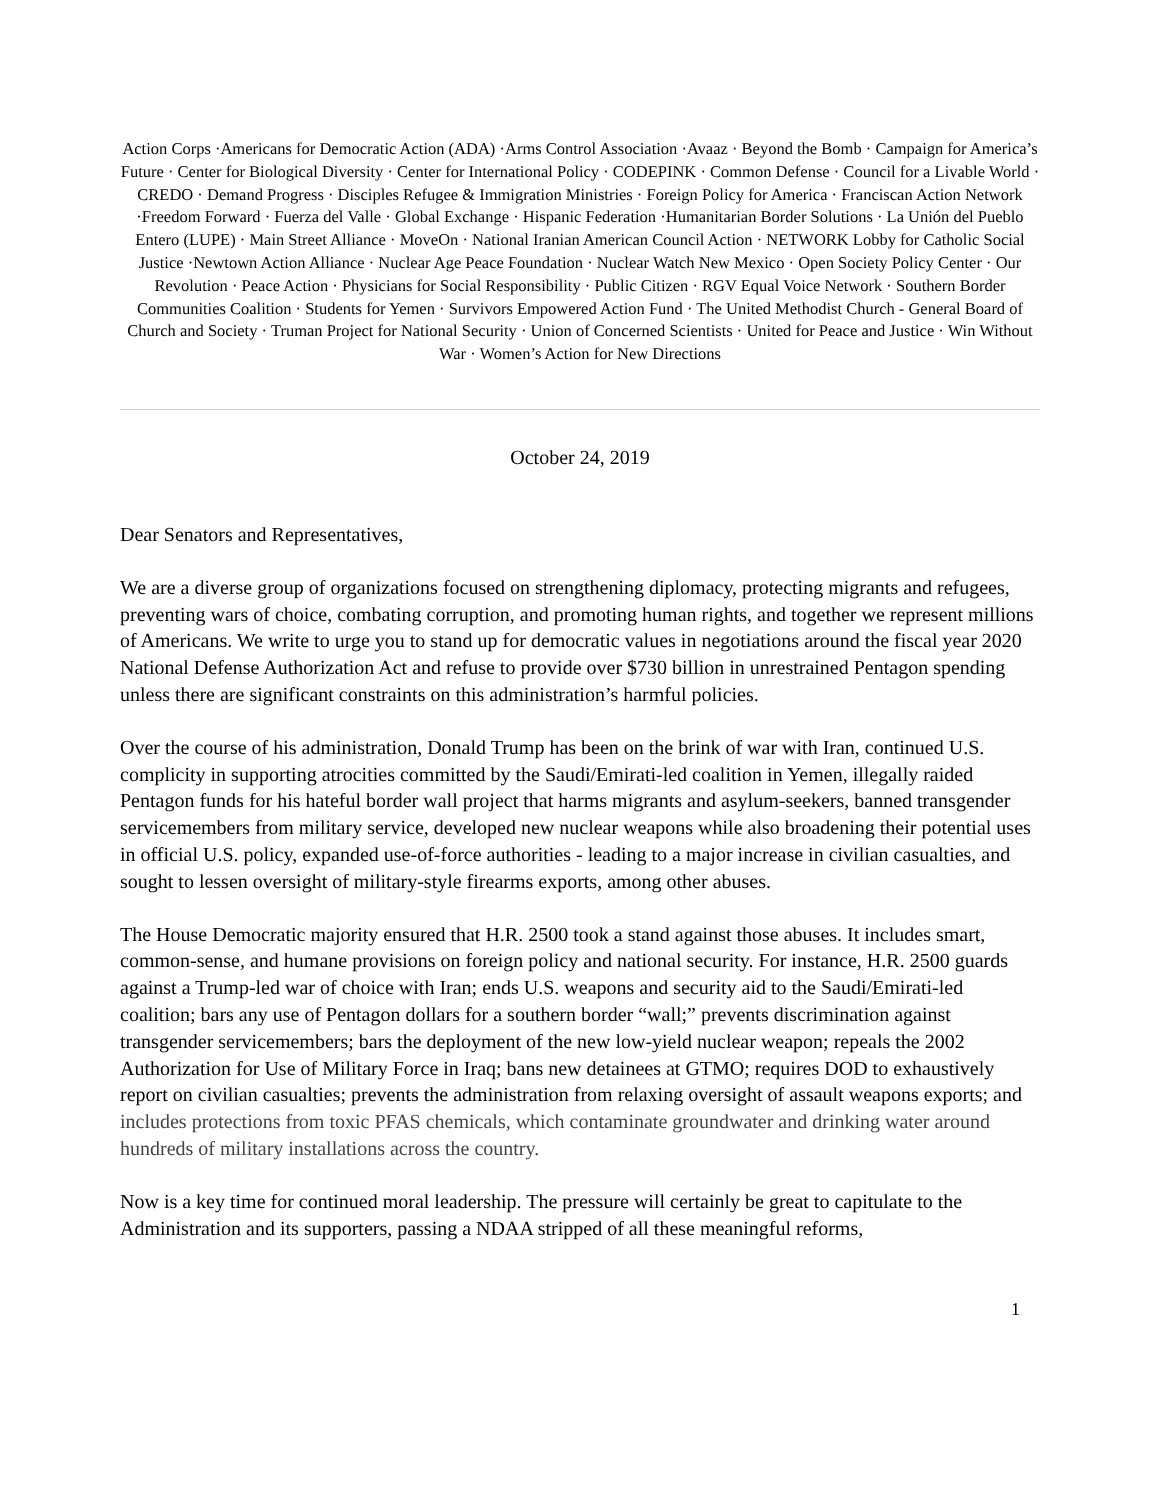Action Corps ·Americans for Democratic Action (ADA) ·Arms Control Association ·Avaaz · Beyond the Bomb · Campaign for America’s Future · Center for Biological Diversity · Center for International Policy · CODEPINK · Common Defense · Council for a Livable World · CREDO · Demand Progress · Disciples Refugee & Immigration Ministries · Foreign Policy for America · Franciscan Action Network ·Freedom Forward · Fuerza del Valle · Global Exchange · Hispanic Federation ·Humanitarian Border Solutions · La Unión del Pueblo Entero (LUPE) · Main Street Alliance · MoveOn · National Iranian American Council Action · NETWORK Lobby for Catholic Social Justice ·Newtown Action Alliance · Nuclear Age Peace Foundation · Nuclear Watch New Mexico · Open Society Policy Center · Our Revolution · Peace Action · Physicians for Social Responsibility · Public Citizen · RGV Equal Voice Network · Southern Border Communities Coalition · Students for Yemen · Survivors Empowered Action Fund · The United Methodist Church - General Board of Church and Society · Truman Project for National Security · Union of Concerned Scientists · United for Peace and Justice · Win Without War · Women’s Action for New Directions
October 24, 2019
Dear Senators and Representatives,
We are a diverse group of organizations focused on strengthening diplomacy, protecting migrants and refugees, preventing wars of choice, combating corruption, and promoting human rights, and together we represent millions of Americans. We write to urge you to stand up for democratic values in negotiations around the fiscal year 2020 National Defense Authorization Act and refuse to provide over $730 billion in unrestrained Pentagon spending unless there are significant constraints on this administration’s harmful policies.
Over the course of his administration, Donald Trump has been on the brink of war with Iran, continued U.S. complicity in supporting atrocities committed by the Saudi/Emirati-led coalition in Yemen, illegally raided Pentagon funds for his hateful border wall project that harms migrants and asylum-seekers, banned transgender servicemembers from military service, developed new nuclear weapons while also broadening their potential uses in official U.S. policy, expanded use-of-force authorities - leading to a major increase in civilian casualties, and sought to lessen oversight of military-style firearms exports, among other abuses.
The House Democratic majority ensured that H.R. 2500 took a stand against those abuses. It includes smart, common-sense, and humane provisions on foreign policy and national security. For instance, H.R. 2500 guards against a Trump-led war of choice with Iran; ends U.S. weapons and security aid to the Saudi/Emirati-led coalition; bars any use of Pentagon dollars for a southern border “wall;” prevents discrimination against transgender servicemembers; bars the deployment of the new low-yield nuclear weapon; repeals the 2002 Authorization for Use of Military Force in Iraq; bans new detainees at GTMO; requires DOD to exhaustively report on civilian casualties; prevents the administration from relaxing oversight of assault weapons exports; and includes protections from toxic PFAS chemicals, which contaminate groundwater and drinking water around hundreds of military installations across the country.
Now is a key time for continued moral leadership. The pressure will certainly be great to capitulate to the Administration and its supporters, passing a NDAA stripped of all these meaningful reforms,
1